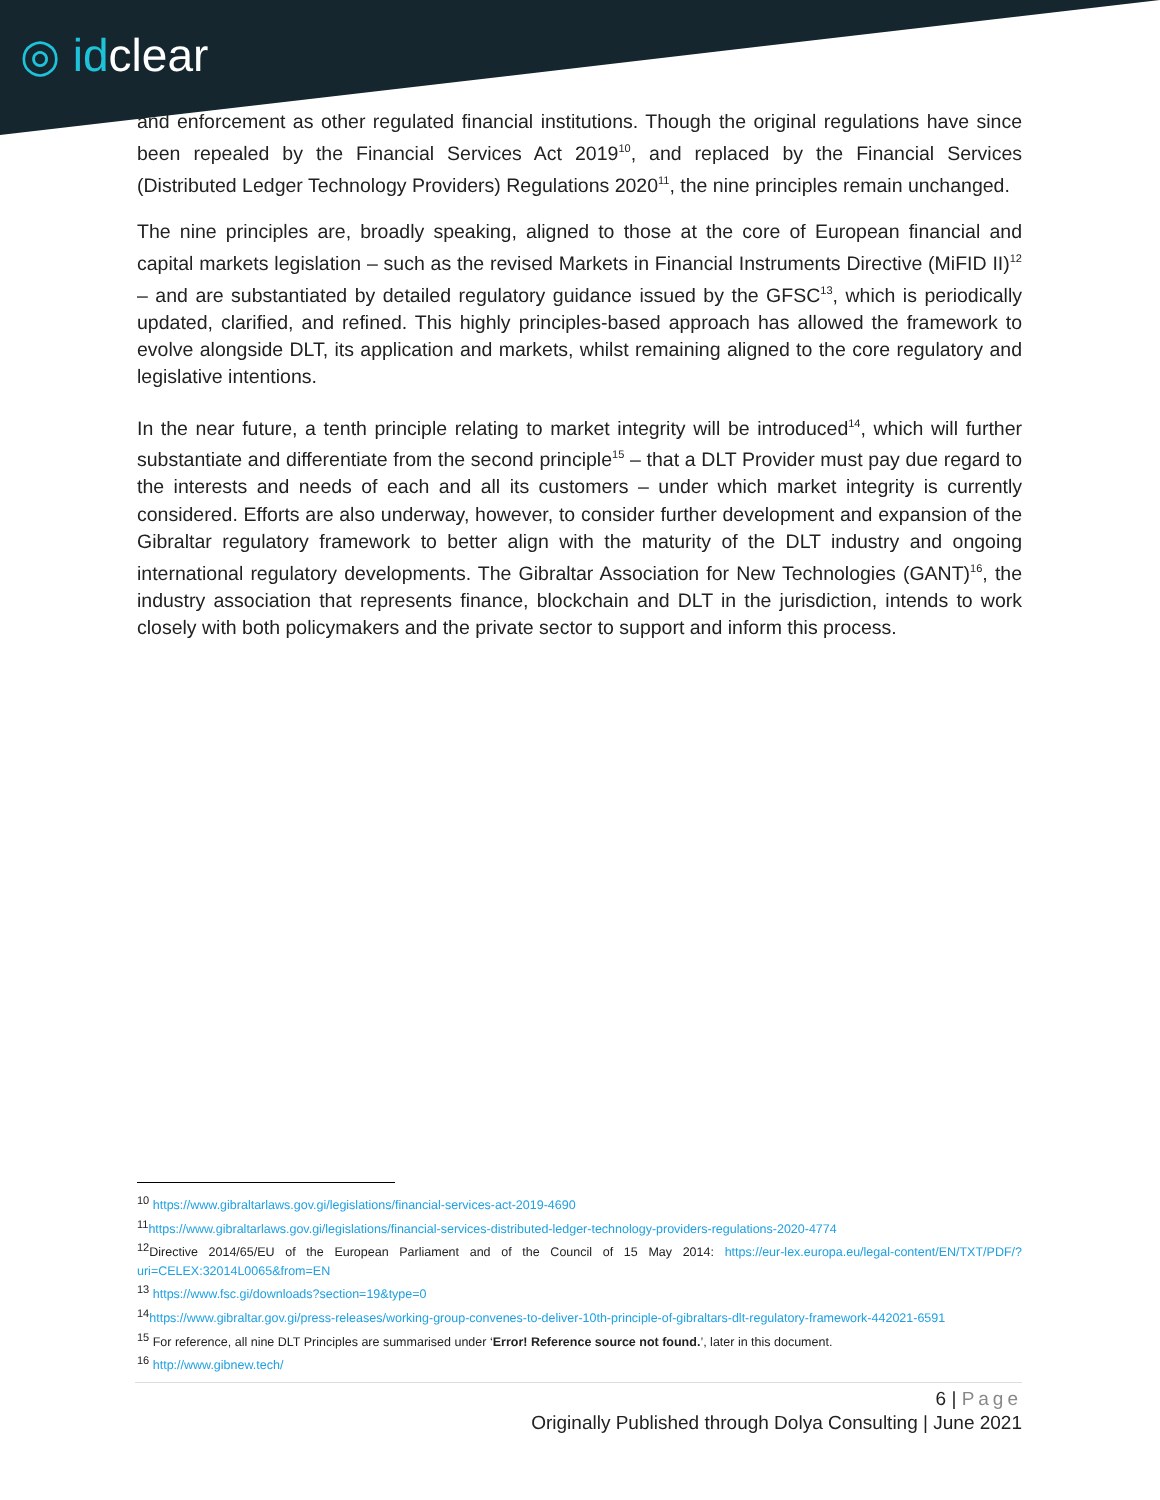◎ idclear
and enforcement as other regulated financial institutions. Though the original regulations have since been repealed by the Financial Services Act 2019<sup>10</sup>, and replaced by the Financial Services (Distributed Ledger Technology Providers) Regulations 2020<sup>11</sup>, the nine principles remain unchanged.
The nine principles are, broadly speaking, aligned to those at the core of European financial and capital markets legislation – such as the revised Markets in Financial Instruments Directive (MiFID II)<sup>12</sup> – and are substantiated by detailed regulatory guidance issued by the GFSC<sup>13</sup>, which is periodically updated, clarified, and refined. This highly principles-based approach has allowed the framework to evolve alongside DLT, its application and markets, whilst remaining aligned to the core regulatory and legislative intentions.
In the near future, a tenth principle relating to market integrity will be introduced<sup>14</sup>, which will further substantiate and differentiate from the second principle<sup>15</sup> – that a DLT Provider must pay due regard to the interests and needs of each and all its customers – under which market integrity is currently considered. Efforts are also underway, however, to consider further development and expansion of the Gibraltar regulatory framework to better align with the maturity of the DLT industry and ongoing international regulatory developments. The Gibraltar Association for New Technologies (GANT)<sup>16</sup>, the industry association that represents finance, blockchain and DLT in the jurisdiction, intends to work closely with both policymakers and the private sector to support and inform this process.
<sup>10</sup> https://www.gibraltarlaws.gov.gi/legislations/financial-services-act-2019-4690
<sup>11</sup> https://www.gibraltarlaws.gov.gi/legislations/financial-services-distributed-ledger-technology-providers-regulations-2020-4774
<sup>12</sup> Directive 2014/65/EU of the European Parliament and of the Council of 15 May 2014: https://eur-lex.europa.eu/legal-content/EN/TXT/PDF/?uri=CELEX:32014L0065&from=EN
<sup>13</sup> https://www.fsc.gi/downloads?section=19&type=0
<sup>14</sup> https://www.gibraltar.gov.gi/press-releases/working-group-convenes-to-deliver-10th-principle-of-gibraltars-dlt-regulatory-framework-442021-6591
<sup>15</sup> For reference, all nine DLT Principles are summarised under ‘Error! Reference source not found.’, later in this document.
<sup>16</sup> http://www.gibnew.tech/
6 | Page
Originally Published through Dolya Consulting | June 2021